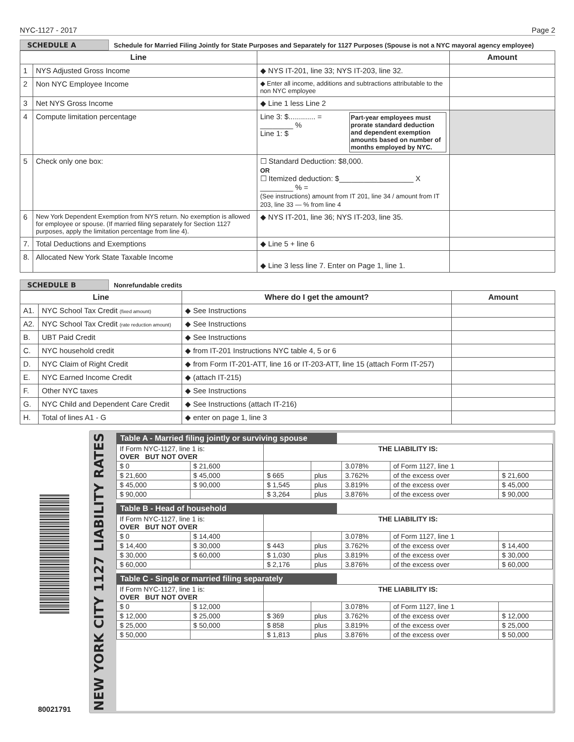NYC-1127 - 2017 Page 2
SCHEDULE A Schedule for Married Filing Jointly for State Purposes and Separately for 1127 Purposes (Spouse is not a NYC mayoral agency employee)
| Line | | | Amount |
| --- | --- | --- | --- |
| 1 | NYS Adjusted Gross Income | ◆ NYS IT-201, line 33; NYS IT-203, line 32. | |
| 2 | Non NYC Employee Income | ◆ Enter all income, additions and subtractions attributable to the non NYC employee | |
| 3 | Net NYS Gross Income | ◆ Line 1 less Line 2 | |
| 4 | Compute limitation percentage | Line 3: $............. = ________ % Line 1: $ Part-year employees must prorate standard deduction and dependent exemption amounts based on number of months employed by NYC. | |
| 5 | Check only one box: | ☐ Standard Deduction: $8,000. OR ☐ Itemized deduction: $__________________ X ________ % = (See instructions) amount from IT 201, line 34 / amount from IT 203, line 33 — % from line 4 | |
| 6 | New York Dependent Exemption from NYS return. No exemption is allowed for employee or spouse. (If married filing separately for Section 1127 purposes, apply the limitation percentage from line 4). | ◆ NYS IT-201, line 36; NYS IT-203, line 35. | |
| 7. | Total Deductions and Exemptions | ◆ Line 5 + line 6 | |
| 8. | Allocated New York State Taxable Income | ◆ Line 3 less line 7. Enter on Page 1, line 1. | |
SCHEDULE B Nonrefundable credits
| Line | | Where do I get the amount? | Amount |
| --- | --- | --- | --- |
| A1. | NYC School Tax Credit (fixed amount) | ◆ See Instructions | |
| A2. | NYC School Tax Credit (rate reduction amount) | ◆ See Instructions | |
| B. | UBT Paid Credit | ◆ See Instructions | |
| C. | NYC household credit | ◆ from IT-201 Instructions NYC table 4, 5 or 6 | |
| D. | NYC Claim of Right Credit | ◆ from Form IT-201-ATT, line 16 or IT-203-ATT, line 15 (attach Form IT-257) | |
| E. | NYC Earned Income Credit | ◆ (attach IT-215) | |
| F. | Other NYC taxes | ◆ See Instructions | |
| G. | NYC Child and Dependent Care Credit | ◆ See Instructions (attach IT-216) | |
| H. | Total of lines A1 - G | ◆ enter on page 1, line 3 | |
80021791
NEW YORK CITY 1127 LIABILITY RATES
Table A - Married filing jointly or surviving spouse
| If Form NYC-1127, line 1 is: OVER BUT NOT OVER | | THE LIABILITY IS: | | | | |
| $ 0 | $ 21,600 | | | 3.078% | of Form 1127, line 1 | |
| $ 21,600 | $ 45,000 | $ 665 | plus | 3.762% | of the excess over | $ 21,600 |
| $ 45,000 | $ 90,000 | $ 1,545 | plus | 3.819% | of the excess over | $ 45,000 |
| $ 90,000 | | $ 3,264 | plus | 3.876% | of the excess over | $ 90,000 |
Table B - Head of household
| If Form NYC-1127, line 1 is: OVER BUT NOT OVER | | THE LIABILITY IS: | | | | |
| $ 0 | $ 14,400 | | | 3.078% | of Form 1127, line 1 | |
| $ 14,400 | $ 30,000 | $ 443 | plus | 3.762% | of the excess over | $ 14,400 |
| $ 30,000 | $ 60,000 | $ 1,030 | plus | 3.819% | of the excess over | $ 30,000 |
| $ 60,000 | | $ 2,176 | plus | 3.876% | of the excess over | $ 60,000 |
Table C - Single or married filing separately
| If Form NYC-1127, line 1 is: OVER BUT NOT OVER | | THE LIABILITY IS: | | | | |
| $ 0 | $ 12,000 | | | 3.078% | of Form 1127, line 1 | |
| $ 12,000 | $ 25,000 | $ 369 | plus | 3.762% | of the excess over | $ 12,000 |
| $ 25,000 | $ 50,000 | $ 858 | plus | 3.819% | of the excess over | $ 25,000 |
| $ 50,000 | | $ 1,813 | plus | 3.876% | of the excess over | $ 50,000 |